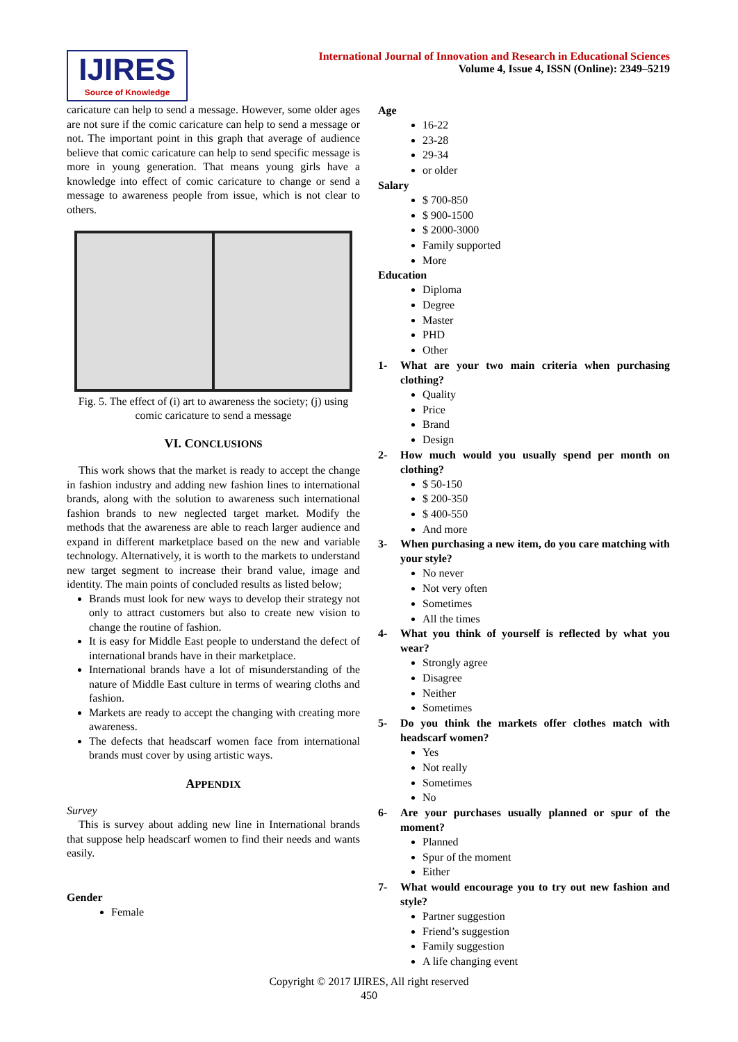IJIRES
Source of Knowledge
International Journal of Innovation and Research in Educational Sciences
Volume 4, Issue 4, ISSN (Online): 2349–5219
caricature can help to send a message. However, some older ages are not sure if the comic caricature can help to send a message or not. The important point in this graph that average of audience believe that comic caricature can help to send specific message is more in young generation. That means young girls have a knowledge into effect of comic caricature to change or send a message to awareness people from issue, which is not clear to others.
Fig. 5. The effect of (i) art to awareness the society; (j) using comic caricature to send a message
VI. CONCLUSIONS
This work shows that the market is ready to accept the change in fashion industry and adding new fashion lines to international brands, along with the solution to awareness such international fashion brands to new neglected target market. Modify the methods that the awareness are able to reach larger audience and expand in different marketplace based on the new and variable technology. Alternatively, it is worth to the markets to understand new target segment to increase their brand value, image and identity. The main points of concluded results as listed below;
Brands must look for new ways to develop their strategy not only to attract customers but also to create new vision to change the routine of fashion.
It is easy for Middle East people to understand the defect of international brands have in their marketplace.
International brands have a lot of misunderstanding of the nature of Middle East culture in terms of wearing cloths and fashion.
Markets are ready to accept the changing with creating more awareness.
The defects that headscarf women face from international brands must cover by using artistic ways.
APPENDIX
Survey
This is survey about adding new line in International brands that suppose help headscarf women to find their needs and wants easily.
Gender
Female
Age
16-22
23-28
29-34
or older
Salary
$ 700-850
$ 900-1500
$ 2000-3000
Family supported
More
Education
Diploma
Degree
Master
PHD
Other
1- What are your two main criteria when purchasing clothing?
Quality
Price
Brand
Design
2- How much would you usually spend per month on clothing?
$ 50-150
$ 200-350
$ 400-550
And more
3- When purchasing a new item, do you care matching with your style?
No never
Not very often
Sometimes
All the times
4- What you think of yourself is reflected by what you wear?
Strongly agree
Disagree
Neither
Sometimes
5- Do you think the markets offer clothes match with headscarf women?
Yes
Not really
Sometimes
No
6- Are your purchases usually planned or spur of the moment?
Planned
Spur of the moment
Either
7- What would encourage you to try out new fashion and style?
Partner suggestion
Friend’s suggestion
Family suggestion
A life changing event
Copyright © 2017 IJIRES, All right reserved
450